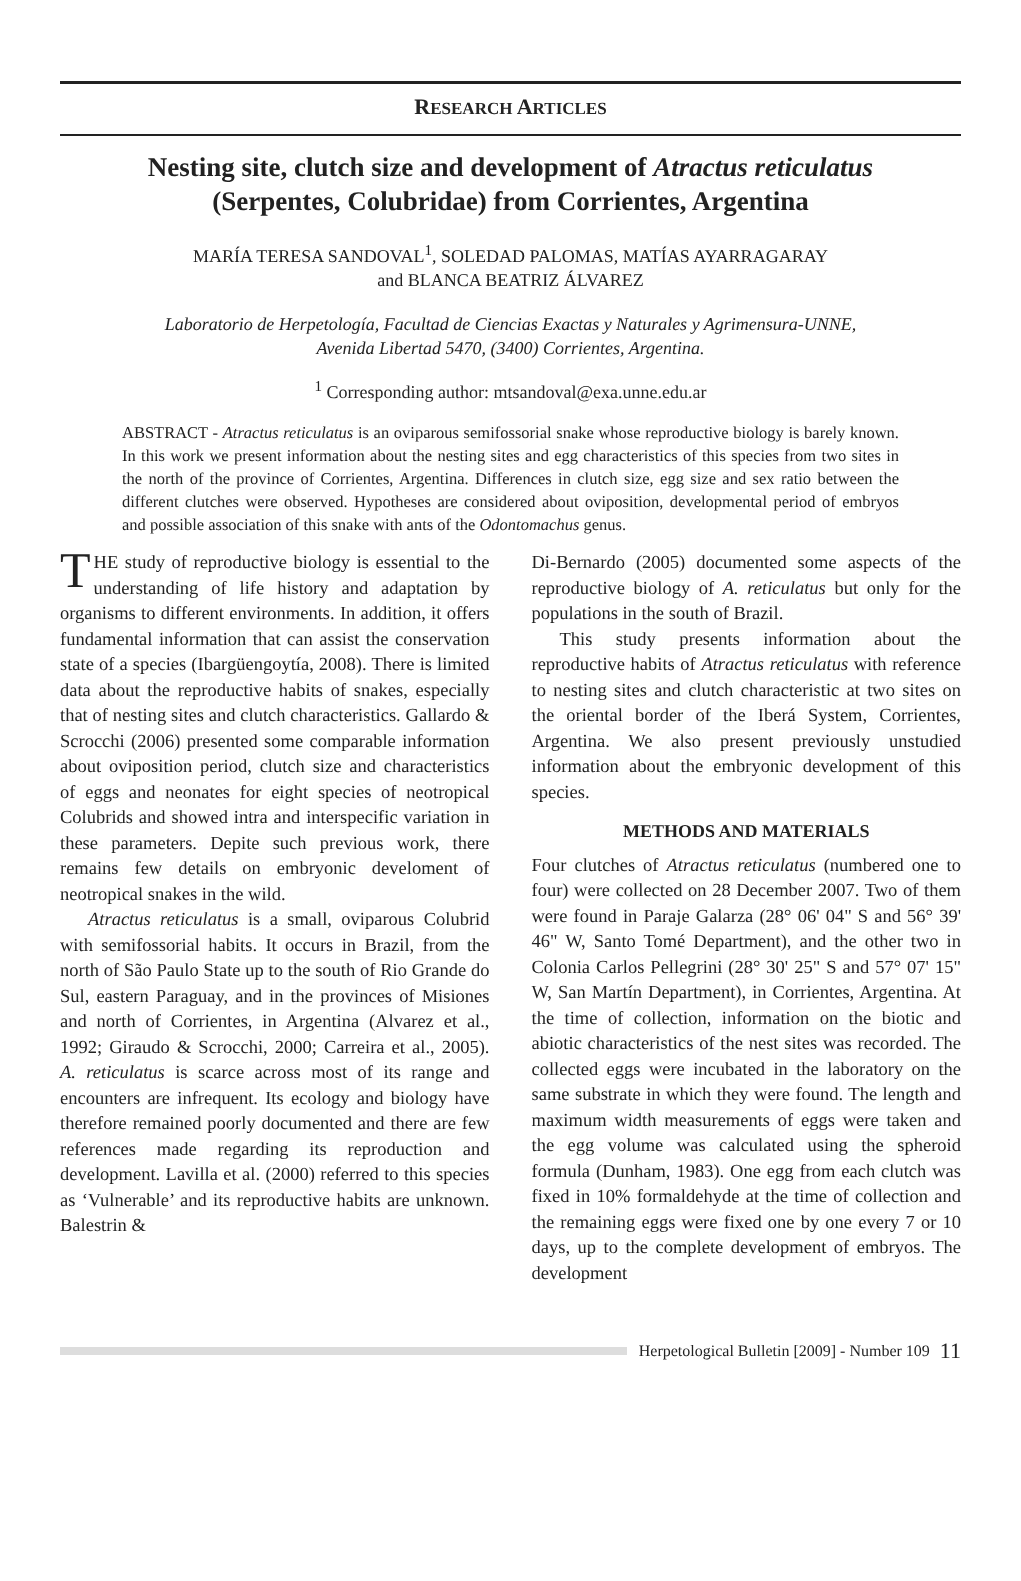RESEARCH ARTICLES
Nesting site, clutch size and development of Atractus reticulatus (Serpentes, Colubridae) from Corrientes, Argentina
MARÍA TERESA SANDOVAL<sup>1</sup>, SOLEDAD PALOMAS, MATÍAS AYARRAGARAY
and BLANCA BEATRIZ ÁLVAREZ
Laboratorio de Herpetología, Facultad de Ciencias Exactas y Naturales y Agrimensura-UNNE,
Avenida Libertad 5470, (3400) Corrientes, Argentina.
<sup>1</sup> Corresponding author: mtsandoval@exa.unne.edu.ar
ABSTRACT - Atractus reticulatus is an oviparous semifossorial snake whose reproductive biology is barely known. In this work we present information about the nesting sites and egg characteristics of this species from two sites in the north of the province of Corrientes, Argentina. Differences in clutch size, egg size and sex ratio between the different clutches were observed. Hypotheses are considered about oviposition, developmental period of embryos and possible association of this snake with ants of the Odontomachus genus.
THE study of reproductive biology is essential to the understanding of life history and adaptation by organisms to different environments. In addition, it offers fundamental information that can assist the conservation state of a species (Ibargüengoytía, 2008). There is limited data about the reproductive habits of snakes, especially that of nesting sites and clutch characteristics. Gallardo & Scrocchi (2006) presented some comparable information about oviposition period, clutch size and characteristics of eggs and neonates for eight species of neotropical Colubrids and showed intra and interspecific variation in these parameters. Depite such previous work, there remains few details on embryonic develoment of neotropical snakes in the wild.
Atractus reticulatus is a small, oviparous Colubrid with semifossorial habits. It occurs in Brazil, from the north of São Paulo State up to the south of Rio Grande do Sul, eastern Paraguay, and in the provinces of Misiones and north of Corrientes, in Argentina (Alvarez et al., 1992; Giraudo & Scrocchi, 2000; Carreira et al., 2005). A. reticulatus is scarce across most of its range and encounters are infrequent. Its ecology and biology have therefore remained poorly documented and there are few references made regarding its reproduction and development. Lavilla et al. (2000) referred to this species as ‘Vulnerable’ and its reproductive habits are unknown. Balestrin &
Di-Bernardo (2005) documented some aspects of the reproductive biology of A. reticulatus but only for the populations in the south of Brazil.
This study presents information about the reproductive habits of Atractus reticulatus with reference to nesting sites and clutch characteristic at two sites on the oriental border of the Iberá System, Corrientes, Argentina. We also present previously unstudied information about the embryonic development of this species.
METHODS AND MATERIALS
Four clutches of Atractus reticulatus (numbered one to four) were collected on 28 December 2007. Two of them were found in Paraje Galarza (28° 06' 04" S and 56° 39' 46" W, Santo Tomé Department), and the other two in Colonia Carlos Pellegrini (28° 30' 25" S and 57° 07' 15" W, San Martín Department), in Corrientes, Argentina. At the time of collection, information on the biotic and abiotic characteristics of the nest sites was recorded. The collected eggs were incubated in the laboratory on the same substrate in which they were found. The length and maximum width measurements of eggs were taken and the egg volume was calculated using the spheroid formula (Dunham, 1983). One egg from each clutch was fixed in 10% formaldehyde at the time of collection and the remaining eggs were fixed one by one every 7 or 10 days, up to the complete development of embryos. The development
Herpetological Bulletin [2009] - Number 109 11